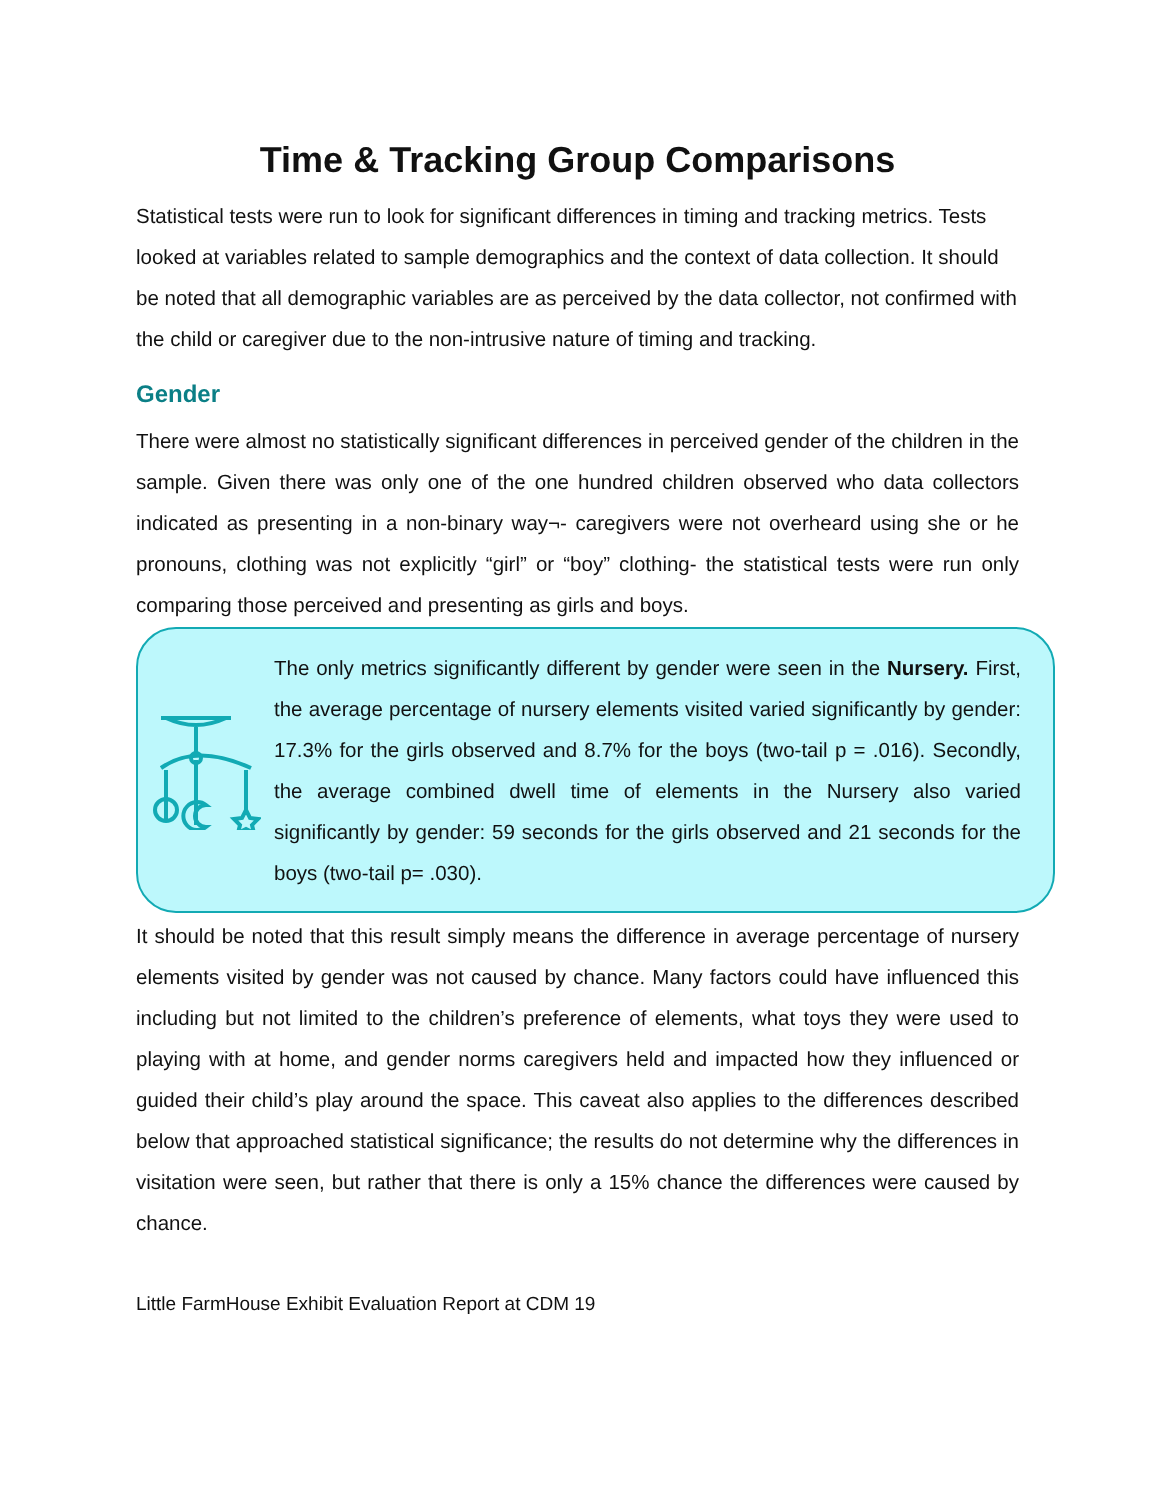Time & Tracking Group Comparisons
Statistical tests were run to look for significant differences in timing and tracking metrics. Tests looked at variables related to sample demographics and the context of data collection. It should be noted that all demographic variables are as perceived by the data collector, not confirmed with the child or caregiver due to the non-intrusive nature of timing and tracking.
Gender
There were almost no statistically significant differences in perceived gender of the children in the sample. Given there was only one of the one hundred children observed who data collectors indicated as presenting in a non-binary way¬- caregivers were not overheard using she or he pronouns, clothing was not explicitly “girl” or “boy” clothing- the statistical tests were run only comparing those perceived and presenting as girls and boys.
The only metrics significantly different by gender were seen in the Nursery. First, the average percentage of nursery elements visited varied significantly by gender: 17.3% for the girls observed and 8.7% for the boys (two-tail p = .016). Secondly, the average combined dwell time of elements in the Nursery also varied significantly by gender: 59 seconds for the girls observed and 21 seconds for the boys (two-tail p= .030).
It should be noted that this result simply means the difference in average percentage of nursery elements visited by gender was not caused by chance. Many factors could have influenced this including but not limited to the children’s preference of elements, what toys they were used to playing with at home, and gender norms caregivers held and impacted how they influenced or guided their child’s play around the space. This caveat also applies to the differences described below that approached statistical significance; the results do not determine why the differences in visitation were seen, but rather that there is only a 15% chance the differences were caused by chance.
Little FarmHouse Exhibit Evaluation Report at CDM 19